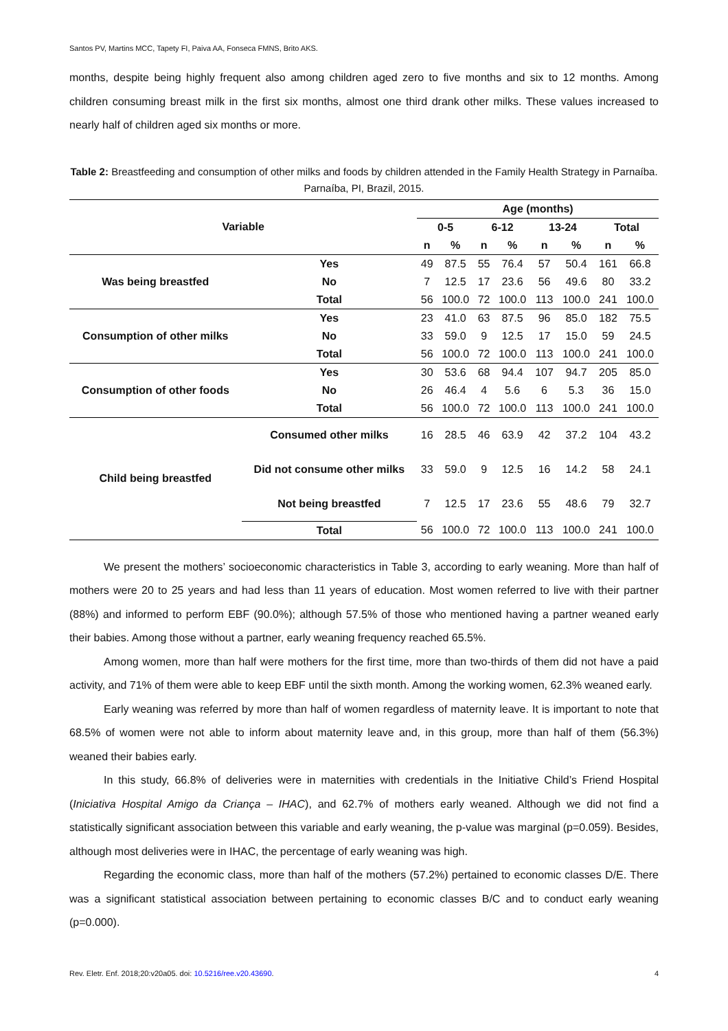Santos PV, Martins MCC, Tapety FI, Paiva AA, Fonseca FMNS, Brito AKS.
months, despite being highly frequent also among children aged zero to five months and six to 12 months. Among children consuming breast milk in the first six months, almost one third drank other milks. These values increased to nearly half of children aged six months or more.
Table 2: Breastfeeding and consumption of other milks and foods by children attended in the Family Health Strategy in Parnaíba. Parnaíba, PI, Brazil, 2015.
| Variable | | Age (months) | | | | | | | |
| --- | --- | --- | --- | --- | --- | --- | --- | --- | --- |
| | | 0-5 | | 6-12 | | 13-24 | | Total | |
| | | n | % | n | % | n | % | n | % |
| Was being breastfed | Yes | 49 | 87.5 | 55 | 76.4 | 57 | 50.4 | 161 | 66.8 |
| | No | 7 | 12.5 | 17 | 23.6 | 56 | 49.6 | 80 | 33.2 |
| | Total | 56 | 100.0 | 72 | 100.0 | 113 | 100.0 | 241 | 100.0 |
| Consumption of other milks | Yes | 23 | 41.0 | 63 | 87.5 | 96 | 85.0 | 182 | 75.5 |
| | No | 33 | 59.0 | 9 | 12.5 | 17 | 15.0 | 59 | 24.5 |
| | Total | 56 | 100.0 | 72 | 100.0 | 113 | 100.0 | 241 | 100.0 |
| Consumption of other foods | Yes | 30 | 53.6 | 68 | 94.4 | 107 | 94.7 | 205 | 85.0 |
| | No | 26 | 46.4 | 4 | 5.6 | 6 | 5.3 | 36 | 15.0 |
| | Total | 56 | 100.0 | 72 | 100.0 | 113 | 100.0 | 241 | 100.0 |
| Child being breastfed | Consumed other milks | 16 | 28.5 | 46 | 63.9 | 42 | 37.2 | 104 | 43.2 |
| | Did not consume other milks | 33 | 59.0 | 9 | 12.5 | 16 | 14.2 | 58 | 24.1 |
| | Not being breastfed | 7 | 12.5 | 17 | 23.6 | 55 | 48.6 | 79 | 32.7 |
| | Total | 56 | 100.0 | 72 | 100.0 | 113 | 100.0 | 241 | 100.0 |
We present the mothers’ socioeconomic characteristics in Table 3, according to early weaning. More than half of mothers were 20 to 25 years and had less than 11 years of education. Most women referred to live with their partner (88%) and informed to perform EBF (90.0%); although 57.5% of those who mentioned having a partner weaned early their babies. Among those without a partner, early weaning frequency reached 65.5%.
Among women, more than half were mothers for the first time, more than two-thirds of them did not have a paid activity, and 71% of them were able to keep EBF until the sixth month. Among the working women, 62.3% weaned early.
Early weaning was referred by more than half of women regardless of maternity leave. It is important to note that 68.5% of women were not able to inform about maternity leave and, in this group, more than half of them (56.3%) weaned their babies early.
In this study, 66.8% of deliveries were in maternities with credentials in the Initiative Child’s Friend Hospital (Iniciativa Hospital Amigo da Criança – IHAC), and 62.7% of mothers early weaned. Although we did not find a statistically significant association between this variable and early weaning, the p-value was marginal (p=0.059). Besides, although most deliveries were in IHAC, the percentage of early weaning was high.
Regarding the economic class, more than half of the mothers (57.2%) pertained to economic classes D/E. There was a significant statistical association between pertaining to economic classes B/C and to conduct early weaning (p=0.000).
Rev. Eletr. Enf. 2018;20:v20a05. doi: 10.5216/ree.v20.43690. 4